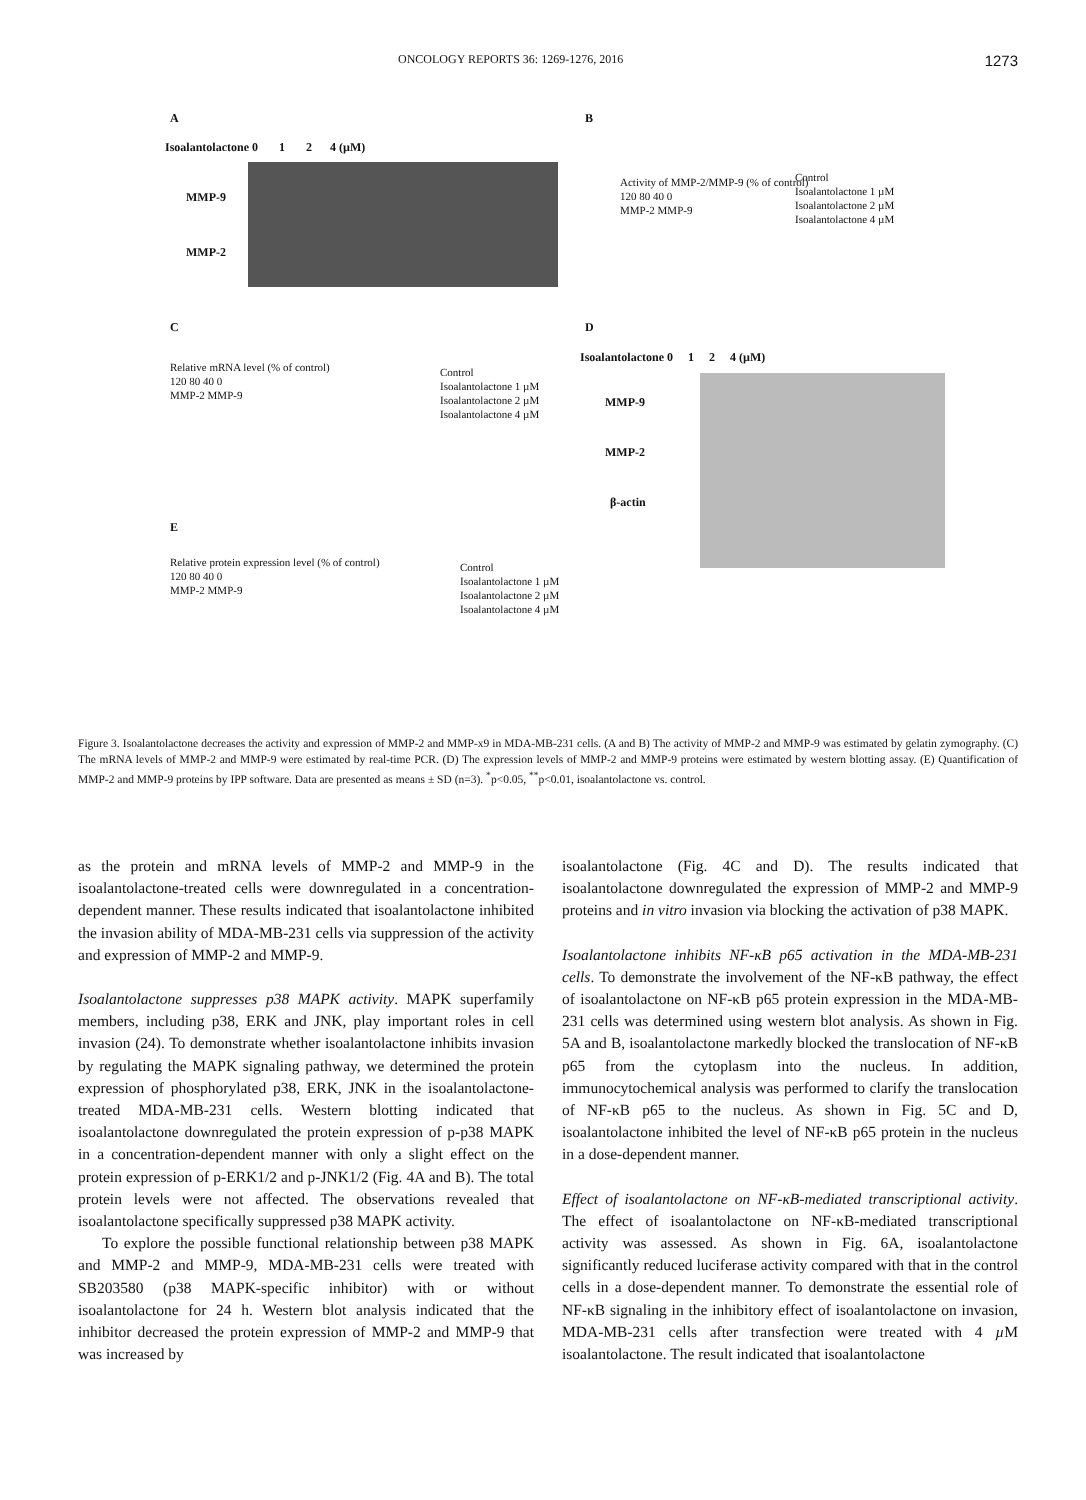ONCOLOGY REPORTS 36: 1269-1276, 2016 1273
A
Isoalantolactone 0 1 2 4 (µM)
MMP-9
MMP-2
B
Control
Isoalantolactone 1 µM
Isoalantolactone 2 µM
Isoalantolactone 4 µM
Activity of MMP-2/MMP-9 (% of control)
120 80 40 0
MMP-2 MMP-9
C
Relative mRNA level (% of control)
120 80 40 0
MMP-2 MMP-9
Control
Isoalantolactone 1 µM
Isoalantolactone 2 µM
Isoalantolactone 4 µM
D
Isoalantolactone 0 1 2 4 (µM)
MMP-9
MMP-2
β-actin
E
Relative protein expression level (% of control)
120 80 40 0
MMP-2 MMP-9
Control
Isoalantolactone 1 µM
Isoalantolactone 2 µM
Isoalantolactone 4 µM
Figure 3. Isoalantolactone decreases the activity and expression of MMP-2 and MMP-x9 in MDA-MB-231 cells. (A and B) The activity of MMP-2 and MMP-9 was estimated by gelatin zymography. (C) The mRNA levels of MMP-2 and MMP-9 were estimated by real-time PCR. (D) The expression levels of MMP-2 and MMP-9 proteins were estimated by western blotting assay. (E) Quantification of MMP-2 and MMP-9 proteins by IPP software. Data are presented as means ± SD (n=3). <sup>*</sup>p<0.05, <sup>**</sup>p<0.01, isoalantolactone vs. control.
as the protein and mRNA levels of MMP-2 and MMP-9 in the isoalantolactone-treated cells were downregulated in a concentration-dependent manner. These results indicated that isoalantolactone inhibited the invasion ability of MDA-MB-231 cells via suppression of the activity and expression of MMP-2 and MMP-9.
Isoalantolactone suppresses p38 MAPK activity. MAPK superfamily members, including p38, ERK and JNK, play important roles in cell invasion (24). To demonstrate whether isoalantolactone inhibits invasion by regulating the MAPK signaling pathway, we determined the protein expression of phosphorylated p38, ERK, JNK in the isoalantolactone-treated MDA-MB-231 cells. Western blotting indicated that isoalantolactone downregulated the protein expression of p-p38 MAPK in a concentration-dependent manner with only a slight effect on the protein expression of p-ERK1/2 and p-JNK1/2 (Fig. 4A and B). The total protein levels were not affected. The observations revealed that isoalantolactone specifically suppressed p38 MAPK activity.
To explore the possible functional relationship between p38 MAPK and MMP-2 and MMP-9, MDA-MB-231 cells were treated with SB203580 (p38 MAPK-specific inhibitor) with or without isoalantolactone for 24 h. Western blot analysis indicated that the inhibitor decreased the protein expression of MMP-2 and MMP-9 that was increased by
isoalantolactone (Fig. 4C and D). The results indicated that isoalantolactone downregulated the expression of MMP-2 and MMP-9 proteins and in vitro invasion via blocking the activation of p38 MAPK.
Isoalantolactone inhibits NF-κB p65 activation in the MDA-MB-231 cells. To demonstrate the involvement of the NF-κB pathway, the effect of isoalantolactone on NF-κB p65 protein expression in the MDA-MB-231 cells was determined using western blot analysis. As shown in Fig. 5A and B, isoalantolactone markedly blocked the translocation of NF-κB p65 from the cytoplasm into the nucleus. In addition, immunocytochemical analysis was performed to clarify the translocation of NF-κB p65 to the nucleus. As shown in Fig. 5C and D, isoalantolactone inhibited the level of NF-κB p65 protein in the nucleus in a dose-dependent manner.
Effect of isoalantolactone on NF-κB-mediated transcriptional activity. The effect of isoalantolactone on NF-κB-mediated transcriptional activity was assessed. As shown in Fig. 6A, isoalantolactone significantly reduced luciferase activity compared with that in the control cells in a dose-dependent manner. To demonstrate the essential role of NF-κB signaling in the inhibitory effect of isoalantolactone on invasion, MDA-MB-231 cells after transfection were treated with 4 µ M isoalantolactone. The result indicated that isoalantolactone